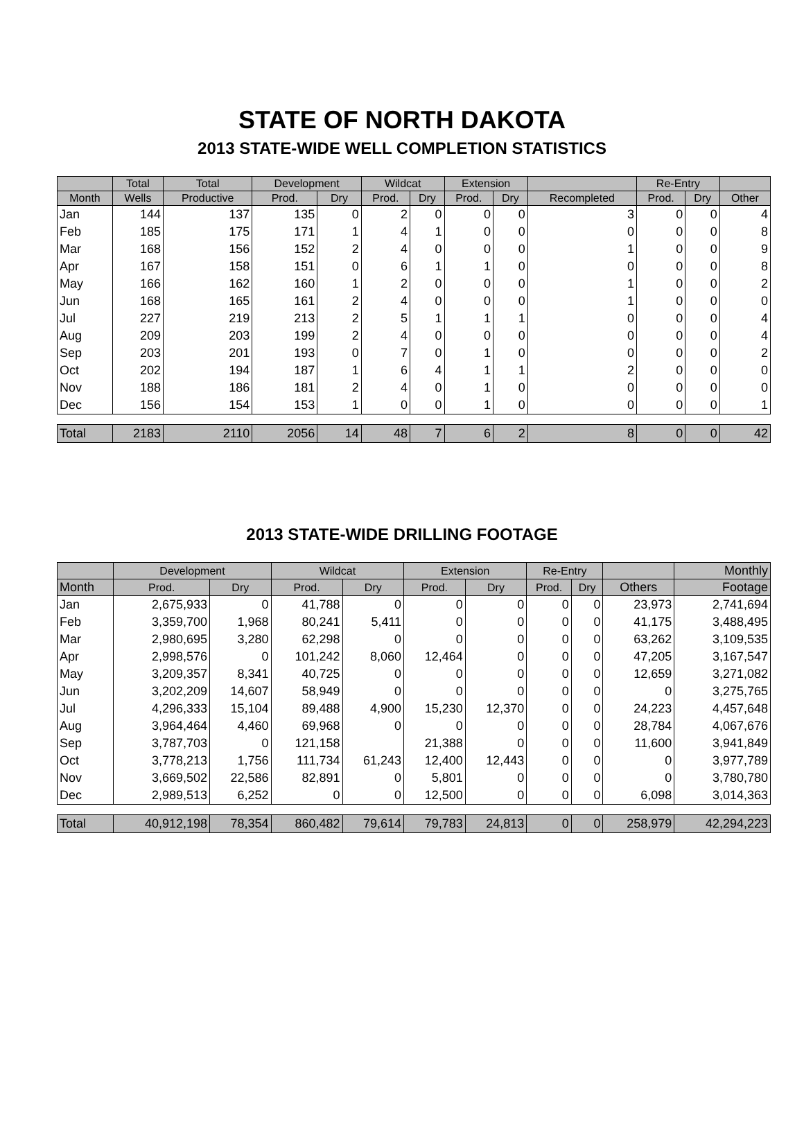STATE OF NORTH DAKOTA
2013 STATE-WIDE WELL COMPLETION STATISTICS
| | Total | Total | Development | | Wildcat | | Extension | | | Re-Entry | | |
| --- | --- | --- | --- | --- | --- | --- | --- | --- | --- | --- | --- | --- |
| Month | Wells | Productive | Prod. | Dry | Prod. | Dry | Prod. | Dry | Recompleted | Prod. | Dry | Other |
| Jan | 144 | 137 | 135 | 0 | 2 | 0 | 0 | 0 | 3 | 0 | 0 | 4 |
| Feb | 185 | 175 | 171 | 1 | 4 | 1 | 0 | 0 | 0 | 0 | 0 | 8 |
| Mar | 168 | 156 | 152 | 2 | 4 | 0 | 0 | 0 | 1 | 0 | 0 | 9 |
| Apr | 167 | 158 | 151 | 0 | 6 | 1 | 1 | 0 | 0 | 0 | 0 | 8 |
| May | 166 | 162 | 160 | 1 | 2 | 0 | 0 | 0 | 1 | 0 | 0 | 2 |
| Jun | 168 | 165 | 161 | 2 | 4 | 0 | 0 | 0 | 1 | 0 | 0 | 0 |
| Jul | 227 | 219 | 213 | 2 | 5 | 1 | 1 | 1 | 0 | 0 | 0 | 4 |
| Aug | 209 | 203 | 199 | 2 | 4 | 0 | 0 | 0 | 0 | 0 | 0 | 4 |
| Sep | 203 | 201 | 193 | 0 | 7 | 0 | 1 | 0 | 0 | 0 | 0 | 2 |
| Oct | 202 | 194 | 187 | 1 | 6 | 4 | 1 | 1 | 2 | 0 | 0 | 0 |
| Nov | 188 | 186 | 181 | 2 | 4 | 0 | 1 | 0 | 0 | 0 | 0 | 0 |
| Dec | 156 | 154 | 153 | 1 | 0 | 0 | 1 | 0 | 0 | 0 | 0 | 1 |
| Total | 2183 | 2110 | 2056 | 14 | 48 | 7 | 6 | 2 | 8 | 0 | 0 | 42 |
2013 STATE-WIDE DRILLING FOOTAGE
| | Development | | Wildcat | | Extension | | Re-Entry | | | Monthly |
| --- | --- | --- | --- | --- | --- | --- | --- | --- | --- | --- |
| Month | Prod. | Dry | Prod. | Dry | Prod. | Dry | Prod. | Dry | Others | Footage |
| Jan | 2,675,933 | 0 | 41,788 | 0 | 0 | 0 | 0 | 0 | 23,973 | 2,741,694 |
| Feb | 3,359,700 | 1,968 | 80,241 | 5,411 | 0 | 0 | 0 | 0 | 41,175 | 3,488,495 |
| Mar | 2,980,695 | 3,280 | 62,298 | 0 | 0 | 0 | 0 | 0 | 63,262 | 3,109,535 |
| Apr | 2,998,576 | 0 | 101,242 | 8,060 | 12,464 | 0 | 0 | 0 | 47,205 | 3,167,547 |
| May | 3,209,357 | 8,341 | 40,725 | 0 | 0 | 0 | 0 | 0 | 12,659 | 3,271,082 |
| Jun | 3,202,209 | 14,607 | 58,949 | 0 | 0 | 0 | 0 | 0 | 0 | 3,275,765 |
| Jul | 4,296,333 | 15,104 | 89,488 | 4,900 | 15,230 | 12,370 | 0 | 0 | 24,223 | 4,457,648 |
| Aug | 3,964,464 | 4,460 | 69,968 | 0 | 0 | 0 | 0 | 0 | 28,784 | 4,067,676 |
| Sep | 3,787,703 | 0 | 121,158 | | 21,388 | 0 | 0 | 0 | 11,600 | 3,941,849 |
| Oct | 3,778,213 | 1,756 | 111,734 | 61,243 | 12,400 | 12,443 | 0 | 0 | 0 | 3,977,789 |
| Nov | 3,669,502 | 22,586 | 82,891 | 0 | 5,801 | 0 | 0 | 0 | 0 | 3,780,780 |
| Dec | 2,989,513 | 6,252 | 0 | 0 | 12,500 | 0 | 0 | 0 | 6,098 | 3,014,363 |
| Total | 40,912,198 | 78,354 | 860,482 | 79,614 | 79,783 | 24,813 | 0 | 0 | 258,979 | 42,294,223 |